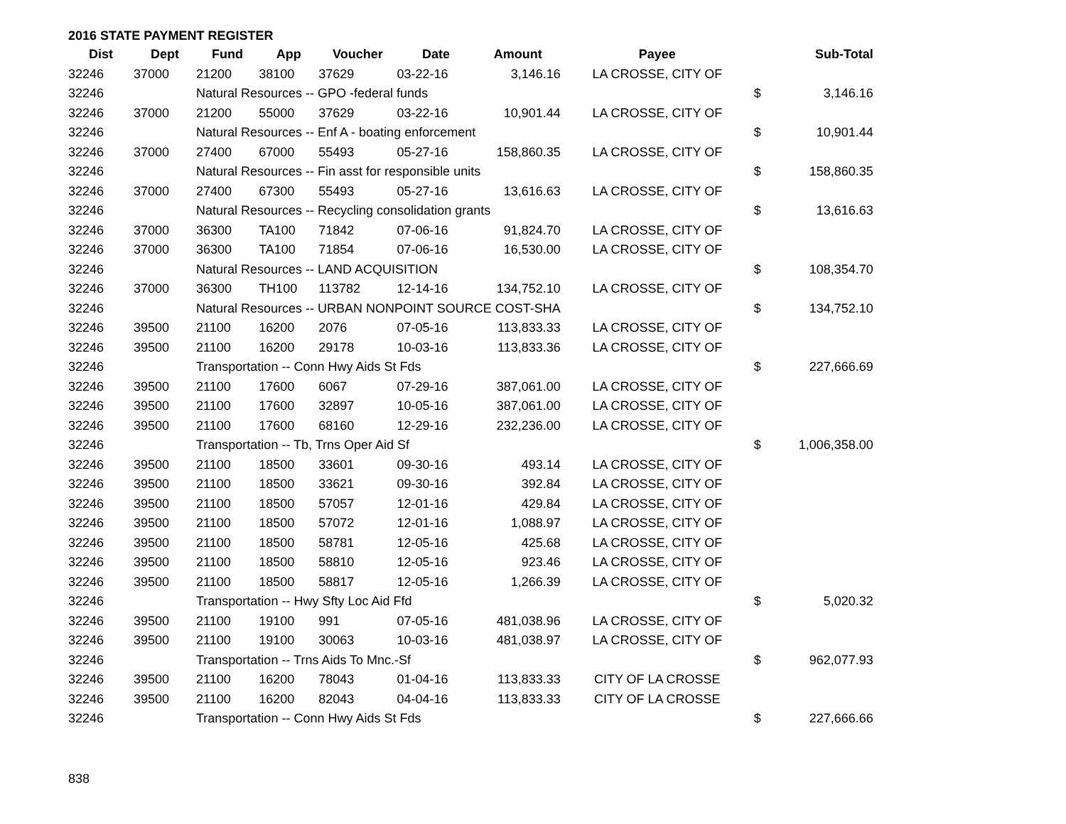2016 STATE PAYMENT REGISTER
| Dist | Dept | Fund | App | Voucher | Date | Amount | Payee | | Sub-Total |
| --- | --- | --- | --- | --- | --- | --- | --- | --- | --- |
| 32246 | 37000 | 21200 | 38100 | 37629 | 03-22-16 | 3,146.16 | LA CROSSE, CITY OF | | |
| 32246 | | Natural Resources -- GPO -federal funds | | | | | | $ | 3,146.16 |
| 32246 | 37000 | 21200 | 55000 | 37629 | 03-22-16 | 10,901.44 | LA CROSSE, CITY OF | | |
| 32246 | | Natural Resources -- Enf A - boating enforcement | | | | | | $ | 10,901.44 |
| 32246 | 37000 | 27400 | 67000 | 55493 | 05-27-16 | 158,860.35 | LA CROSSE, CITY OF | | |
| 32246 | | Natural Resources -- Fin asst for responsible units | | | | | | $ | 158,860.35 |
| 32246 | 37000 | 27400 | 67300 | 55493 | 05-27-16 | 13,616.63 | LA CROSSE, CITY OF | | |
| 32246 | | Natural Resources -- Recycling consolidation grants | | | | | | $ | 13,616.63 |
| 32246 | 37000 | 36300 | TA100 | 71842 | 07-06-16 | 91,824.70 | LA CROSSE, CITY OF | | |
| 32246 | 37000 | 36300 | TA100 | 71854 | 07-06-16 | 16,530.00 | LA CROSSE, CITY OF | | |
| 32246 | | Natural Resources -- LAND ACQUISITION | | | | | | $ | 108,354.70 |
| 32246 | 37000 | 36300 | TH100 | 113782 | 12-14-16 | 134,752.10 | LA CROSSE, CITY OF | | |
| 32246 | | Natural Resources -- URBAN NONPOINT SOURCE COST-SHA | | | | | | $ | 134,752.10 |
| 32246 | 39500 | 21100 | 16200 | 2076 | 07-05-16 | 113,833.33 | LA CROSSE, CITY OF | | |
| 32246 | 39500 | 21100 | 16200 | 29178 | 10-03-16 | 113,833.36 | LA CROSSE, CITY OF | | |
| 32246 | | Transportation -- Conn Hwy Aids St Fds | | | | | | $ | 227,666.69 |
| 32246 | 39500 | 21100 | 17600 | 6067 | 07-29-16 | 387,061.00 | LA CROSSE, CITY OF | | |
| 32246 | 39500 | 21100 | 17600 | 32897 | 10-05-16 | 387,061.00 | LA CROSSE, CITY OF | | |
| 32246 | 39500 | 21100 | 17600 | 68160 | 12-29-16 | 232,236.00 | LA CROSSE, CITY OF | | |
| 32246 | | Transportation -- Tb, Trns Oper Aid Sf | | | | | | $ | 1,006,358.00 |
| 32246 | 39500 | 21100 | 18500 | 33601 | 09-30-16 | 493.14 | LA CROSSE, CITY OF | | |
| 32246 | 39500 | 21100 | 18500 | 33621 | 09-30-16 | 392.84 | LA CROSSE, CITY OF | | |
| 32246 | 39500 | 21100 | 18500 | 57057 | 12-01-16 | 429.84 | LA CROSSE, CITY OF | | |
| 32246 | 39500 | 21100 | 18500 | 57072 | 12-01-16 | 1,088.97 | LA CROSSE, CITY OF | | |
| 32246 | 39500 | 21100 | 18500 | 58781 | 12-05-16 | 425.68 | LA CROSSE, CITY OF | | |
| 32246 | 39500 | 21100 | 18500 | 58810 | 12-05-16 | 923.46 | LA CROSSE, CITY OF | | |
| 32246 | 39500 | 21100 | 18500 | 58817 | 12-05-16 | 1,266.39 | LA CROSSE, CITY OF | | |
| 32246 | | Transportation -- Hwy Sfty Loc Aid Ffd | | | | | | $ | 5,020.32 |
| 32246 | 39500 | 21100 | 19100 | 991 | 07-05-16 | 481,038.96 | LA CROSSE, CITY OF | | |
| 32246 | 39500 | 21100 | 19100 | 30063 | 10-03-16 | 481,038.97 | LA CROSSE, CITY OF | | |
| 32246 | | Transportation -- Trns Aids To Mnc.-Sf | | | | | | $ | 962,077.93 |
| 32246 | 39500 | 21100 | 16200 | 78043 | 01-04-16 | 113,833.33 | CITY OF LA CROSSE | | |
| 32246 | 39500 | 21100 | 16200 | 82043 | 04-04-16 | 113,833.33 | CITY OF LA CROSSE | | |
| 32246 | | Transportation -- Conn Hwy Aids St Fds | | | | | | $ | 227,666.66 |
838